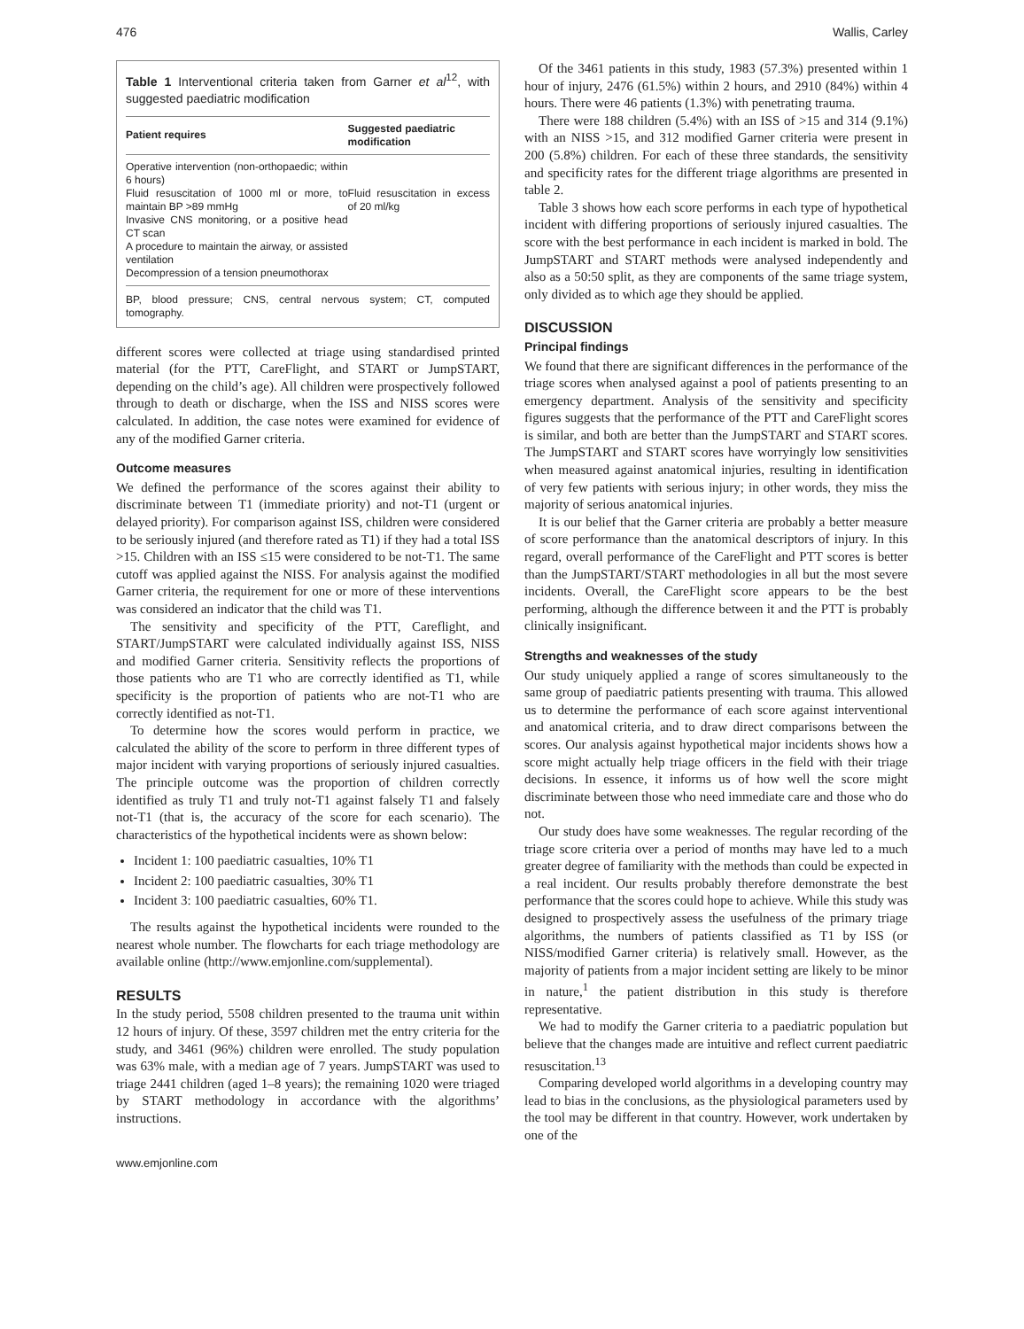476 Wallis, Carley
Table 1 Interventional criteria taken from Garner et al<sup>12</sup>, with suggested paediatric modification
| Patient requires | Suggested paediatric modification |
| --- | --- |
| Operative intervention (non-orthopaedic; within 6 hours) Fluid resuscitation of 1000 ml or more, to maintain BP >89 mmHg Invasive CNS monitoring, or a positive head CT scan A procedure to maintain the airway, or assisted ventilation Decompression of a tension pneumothorax | Fluid resuscitation in excess of 20 ml/kg |
BP, blood pressure; CNS, central nervous system; CT, computed tomography.
different scores were collected at triage using standardised printed material (for the PTT, CareFlight, and START or JumpSTART, depending on the child’s age). All children were prospectively followed through to death or discharge, when the ISS and NISS scores were calculated. In addition, the case notes were examined for evidence of any of the modified Garner criteria.
Outcome measures
We defined the performance of the scores against their ability to discriminate between T1 (immediate priority) and not-T1 (urgent or delayed priority). For comparison against ISS, children were considered to be seriously injured (and therefore rated as T1) if they had a total ISS >15. Children with an ISS ≤15 were considered to be not-T1. The same cutoff was applied against the NISS. For analysis against the modified Garner criteria, the requirement for one or more of these interventions was considered an indicator that the child was T1.
The sensitivity and specificity of the PTT, Careflight, and START/JumpSTART were calculated individually against ISS, NISS and modified Garner criteria. Sensitivity reflects the proportions of those patients who are T1 who are correctly identified as T1, while specificity is the proportion of patients who are not-T1 who are correctly identified as not-T1.
To determine how the scores would perform in practice, we calculated the ability of the score to perform in three different types of major incident with varying proportions of seriously injured casualties. The principle outcome was the proportion of children correctly identified as truly T1 and truly not-T1 against falsely T1 and falsely not-T1 (that is, the accuracy of the score for each scenario). The characteristics of the hypothetical incidents were as shown below:
Incident 1: 100 paediatric casualties, 10% T1
Incident 2: 100 paediatric casualties, 30% T1
Incident 3: 100 paediatric casualties, 60% T1.
The results against the hypothetical incidents were rounded to the nearest whole number. The flowcharts for each triage methodology are available online (http://www.emjonline.com/supplemental).
RESULTS
In the study period, 5508 children presented to the trauma unit within 12 hours of injury. Of these, 3597 children met the entry criteria for the study, and 3461 (96%) children were enrolled. The study population was 63% male, with a median age of 7 years. JumpSTART was used to triage 2441 children (aged 1–8 years); the remaining 1020 were triaged by START methodology in accordance with the algorithms’ instructions.
www.emjonline.com
Of the 3461 patients in this study, 1983 (57.3%) presented within 1 hour of injury, 2476 (61.5%) within 2 hours, and 2910 (84%) within 4 hours. There were 46 patients (1.3%) with penetrating trauma.
There were 188 children (5.4%) with an ISS of >15 and 314 (9.1%) with an NISS >15, and 312 modified Garner criteria were present in 200 (5.8%) children. For each of these three standards, the sensitivity and specificity rates for the different triage algorithms are presented in table 2.
Table 3 shows how each score performs in each type of hypothetical incident with differing proportions of seriously injured casualties. The score with the best performance in each incident is marked in bold. The JumpSTART and START methods were analysed independently and also as a 50:50 split, as they are components of the same triage system, only divided as to which age they should be applied.
DISCUSSION
Principal findings
We found that there are significant differences in the performance of the triage scores when analysed against a pool of patients presenting to an emergency department. Analysis of the sensitivity and specificity figures suggests that the performance of the PTT and CareFlight scores is similar, and both are better than the JumpSTART and START scores. The JumpSTART and START scores have worryingly low sensitivities when measured against anatomical injuries, resulting in identification of very few patients with serious injury; in other words, they miss the majority of serious anatomical injuries.
It is our belief that the Garner criteria are probably a better measure of score performance than the anatomical descriptors of injury. In this regard, overall performance of the CareFlight and PTT scores is better than the JumpSTART/START methodologies in all but the most severe incidents. Overall, the CareFlight score appears to be the best performing, although the difference between it and the PTT is probably clinically insignificant.
Strengths and weaknesses of the study
Our study uniquely applied a range of scores simultaneously to the same group of paediatric patients presenting with trauma. This allowed us to determine the performance of each score against interventional and anatomical criteria, and to draw direct comparisons between the scores. Our analysis against hypothetical major incidents shows how a score might actually help triage officers in the field with their triage decisions. In essence, it informs us of how well the score might discriminate between those who need immediate care and those who do not.
Our study does have some weaknesses. The regular recording of the triage score criteria over a period of months may have led to a much greater degree of familiarity with the methods than could be expected in a real incident. Our results probably therefore demonstrate the best performance that the scores could hope to achieve. While this study was designed to prospectively assess the usefulness of the primary triage algorithms, the numbers of patients classified as T1 by ISS (or NISS/modified Garner criteria) is relatively small. However, as the majority of patients from a major incident setting are likely to be minor in nature,<sup>1</sup> the patient distribution in this study is therefore representative.
We had to modify the Garner criteria to a paediatric population but believe that the changes made are intuitive and reflect current paediatric resuscitation.<sup>13</sup>
Comparing developed world algorithms in a developing country may lead to bias in the conclusions, as the physiological parameters used by the tool may be different in that country. However, work undertaken by one of the